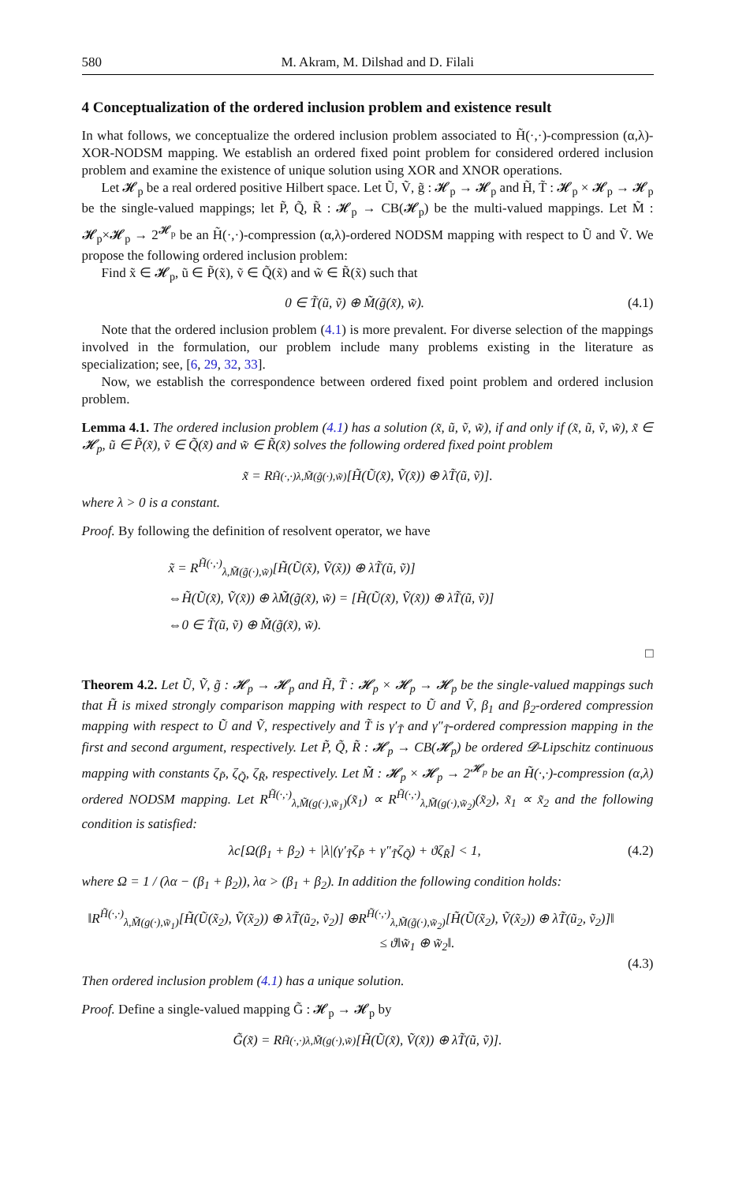580 M. Akram, M. Dilshad and D. Filali
4 Conceptualization of the ordered inclusion problem and existence result
In what follows, we conceptualize the ordered inclusion problem associated to H̃(·,·)-compression (α,λ)-XOR-NODSM mapping. We establish an ordered fixed point problem for considered ordered inclusion problem and examine the existence of unique solution using XOR and XNOR operations.
Let 𝓗<sub>p</sub> be a real ordered positive Hilbert space. Let Ũ, Ṽ, g̃ : 𝓗<sub>p</sub> → 𝓗<sub>p</sub> and H̃, T̃ : 𝓗<sub>p</sub> × 𝓗<sub>p</sub> → 𝓗<sub>p</sub> be the single-valued mappings; let P̃, Q̃, R̃ : 𝓗<sub>p</sub> → CB(𝓗<sub>p</sub>) be the multi-valued mappings. Let M̃ : 𝓗<sub>p</sub>×𝓗<sub>p</sub> → 2<sup>𝓗<sub>p</sub></sup> be an H̃(·,·)-compression (α,λ)-ordered NODSM mapping with respect to Ũ and Ṽ. We propose the following ordered inclusion problem:
Find x̃ ∈ 𝓗<sub>p</sub>, ũ ∈ P̃(x̃), ṽ ∈ Q̃(x̃) and w̃ ∈ R̃(x̃) such that
0 ∈ T̃(ũ, ṽ) ⊕ M̃(g̃(x̃), w̃). (4.1)
Note that the ordered inclusion problem (4.1) is more prevalent. For diverse selection of the mappings involved in the formulation, our problem include many problems existing in the literature as specialization; see, [6, 29, 32, 33].
Now, we establish the correspondence between ordered fixed point problem and ordered inclusion problem.
Lemma 4.1. The ordered inclusion problem (4.1) has a solution (x̃, ũ, ṽ, w̃), if and only if (x̃, ũ, ṽ, w̃), x̃ ∈ 𝓗<sub>p</sub>, ũ ∈ P̃(x̃), ṽ ∈ Q̃(x̃) and w̃ ∈ R̃(x̃) solves the following ordered fixed point problem
x̃ = R<sup>H̃(·,·)</sup><sub>λ,M̃(g̃(·),w̃)</sub>[H̃(Ũ(x̃), Ṽ(x̃)) ⊕ λT̃(ũ, ṽ)].
where λ > 0 is a constant.
Proof. By following the definition of resolvent operator, we have
x̃ = R<sup>H̃(·,·)</sup><sub>λ,M̃(g̃(·),w̃)</sub>[H̃(Ũ(x̃), Ṽ(x̃)) ⊕ λT̃(ũ, ṽ)]
⇔H̃(Ũ(x̃), Ṽ(x̃)) ⊕ λM̃(g̃(x̃), w̃) = [H̃(Ũ(x̃), Ṽ(x̃)) ⊕ λT̃(ũ, ṽ)]
⇔0 ∈ T̃(ũ, ṽ) ⊕ M̃(g̃(x̃), w̃).
□
Theorem 4.2. Let Ũ, Ṽ, g̃ : 𝓗<sub>p</sub> → 𝓗<sub>p</sub> and H̃, T̃ : 𝓗<sub>p</sub> × 𝓗<sub>p</sub> → 𝓗<sub>p</sub> be the single-valued mappings such that H̃ is mixed strongly comparison mapping with respect to Ũ and Ṽ, β<sub>1</sub> and β<sub>2</sub>-ordered compression mapping with respect to Ũ and Ṽ, respectively and T̃ is γ′<sub>T̃</sub> and γ″<sub>T̃</sub>-ordered compression mapping in the first and second argument, respectively. Let P̃, Q̃, R̃ : 𝓗<sub>p</sub> → CB(𝓗<sub>p</sub>) be ordered 𝓓-Lipschitz continuous mapping with constants ζ<sub>P̃</sub>, ζ<sub>Q̃</sub>, ζ<sub>R̃</sub>, respectively. Let M̃ : 𝓗<sub>p</sub> × 𝓗<sub>p</sub> → 2<sup>𝓗<sub>p</sub></sup> be an H̃(·,·)-compression (α,λ) ordered NODSM mapping. Let R<sup>H̃(·,·)</sup><sub>λ,M̃(g(·),w̃<sub>1</sub>)</sub>(x̃<sub>1</sub>) ∝ R<sup>H̃(·,·)</sup><sub>λ,M̃(g(·),w̃<sub>2</sub>)</sub>(x̃<sub>2</sub>), x̃<sub>1</sub> ∝ x̃<sub>2</sub> and the following condition is satisfied:
λc[Ω(β<sub>1</sub> + β<sub>2</sub>) + |λ|(γ′<sub>T̃</sub>ζ<sub>P̃</sub> + γ″<sub>T̃</sub>ζ<sub>Q̃</sub>) + ϑζ<sub>R̃</sub>] < 1, (4.2)
where Ω = 1 / (λα − (β<sub>1</sub> + β<sub>2</sub>)), λα > (β<sub>1</sub> + β<sub>2</sub>). In addition the following condition holds:
‖R<sup>H̃(·,·)</sup><sub>λ,M̃(g(·),w̃<sub>1</sub>)</sub>[H̃(Ũ(x̃<sub>2</sub>), Ṽ(x̃<sub>2</sub>)) ⊕ λT̃(ũ<sub>2</sub>, ṽ<sub>2</sub>)] ⊕R<sup>H̃(·,·)</sup><sub>λ,M̃(g̃(·),w̃<sub>2</sub>)</sub>[H̃(Ũ(x̃<sub>2</sub>), Ṽ(x̃<sub>2</sub>)) ⊕ λT̃(ũ<sub>2</sub>, ṽ<sub>2</sub>)]‖
≤ ϑ‖w̃<sub>1</sub> ⊕ w̃<sub>2</sub>‖.
(4.3)
Then ordered inclusion problem (4.1) has a unique solution.
Proof. Define a single-valued mapping G̃ : 𝓗<sub>p</sub> → 𝓗<sub>p</sub> by
G̃(x̃) = R<sup>H̃(·,·)</sup><sub>λ,M̃(g(·),w̃)</sub>[H̃(Ũ(x̃), Ṽ(x̃)) ⊕ λT̃(ũ, ṽ)].